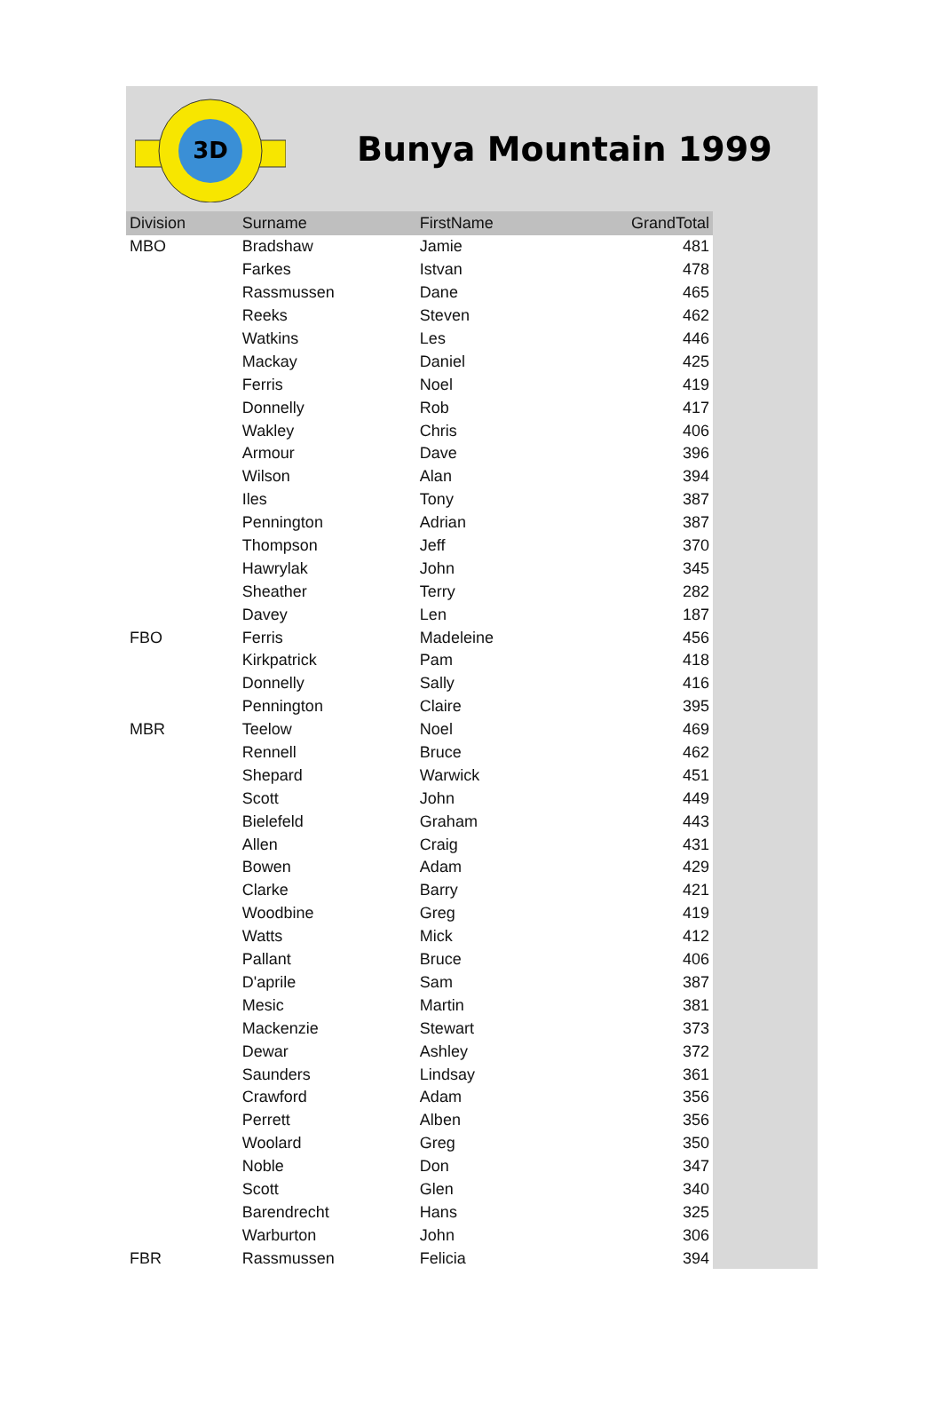3D
Bunya Mountain 1999
| Division | Surname | FirstName | GrandTotal |
| --- | --- | --- | --- |
| MBO | Bradshaw | Jamie | 481 |
| | Farkes | Istvan | 478 |
| | Rassmussen | Dane | 465 |
| | Reeks | Steven | 462 |
| | Watkins | Les | 446 |
| | Mackay | Daniel | 425 |
| | Ferris | Noel | 419 |
| | Donnelly | Rob | 417 |
| | Wakley | Chris | 406 |
| | Armour | Dave | 396 |
| | Wilson | Alan | 394 |
| | Iles | Tony | 387 |
| | Pennington | Adrian | 387 |
| | Thompson | Jeff | 370 |
| | Hawrylak | John | 345 |
| | Sheather | Terry | 282 |
| | Davey | Len | 187 |
| FBO | Ferris | Madeleine | 456 |
| | Kirkpatrick | Pam | 418 |
| | Donnelly | Sally | 416 |
| | Pennington | Claire | 395 |
| MBR | Teelow | Noel | 469 |
| | Rennell | Bruce | 462 |
| | Shepard | Warwick | 451 |
| | Scott | John | 449 |
| | Bielefeld | Graham | 443 |
| | Allen | Craig | 431 |
| | Bowen | Adam | 429 |
| | Clarke | Barry | 421 |
| | Woodbine | Greg | 419 |
| | Watts | Mick | 412 |
| | Pallant | Bruce | 406 |
| | D'aprile | Sam | 387 |
| | Mesic | Martin | 381 |
| | Mackenzie | Stewart | 373 |
| | Dewar | Ashley | 372 |
| | Saunders | Lindsay | 361 |
| | Crawford | Adam | 356 |
| | Perrett | Alben | 356 |
| | Woolard | Greg | 350 |
| | Noble | Don | 347 |
| | Scott | Glen | 340 |
| | Barendrecht | Hans | 325 |
| | Warburton | John | 306 |
| FBR | Rassmussen | Felicia | 394 |